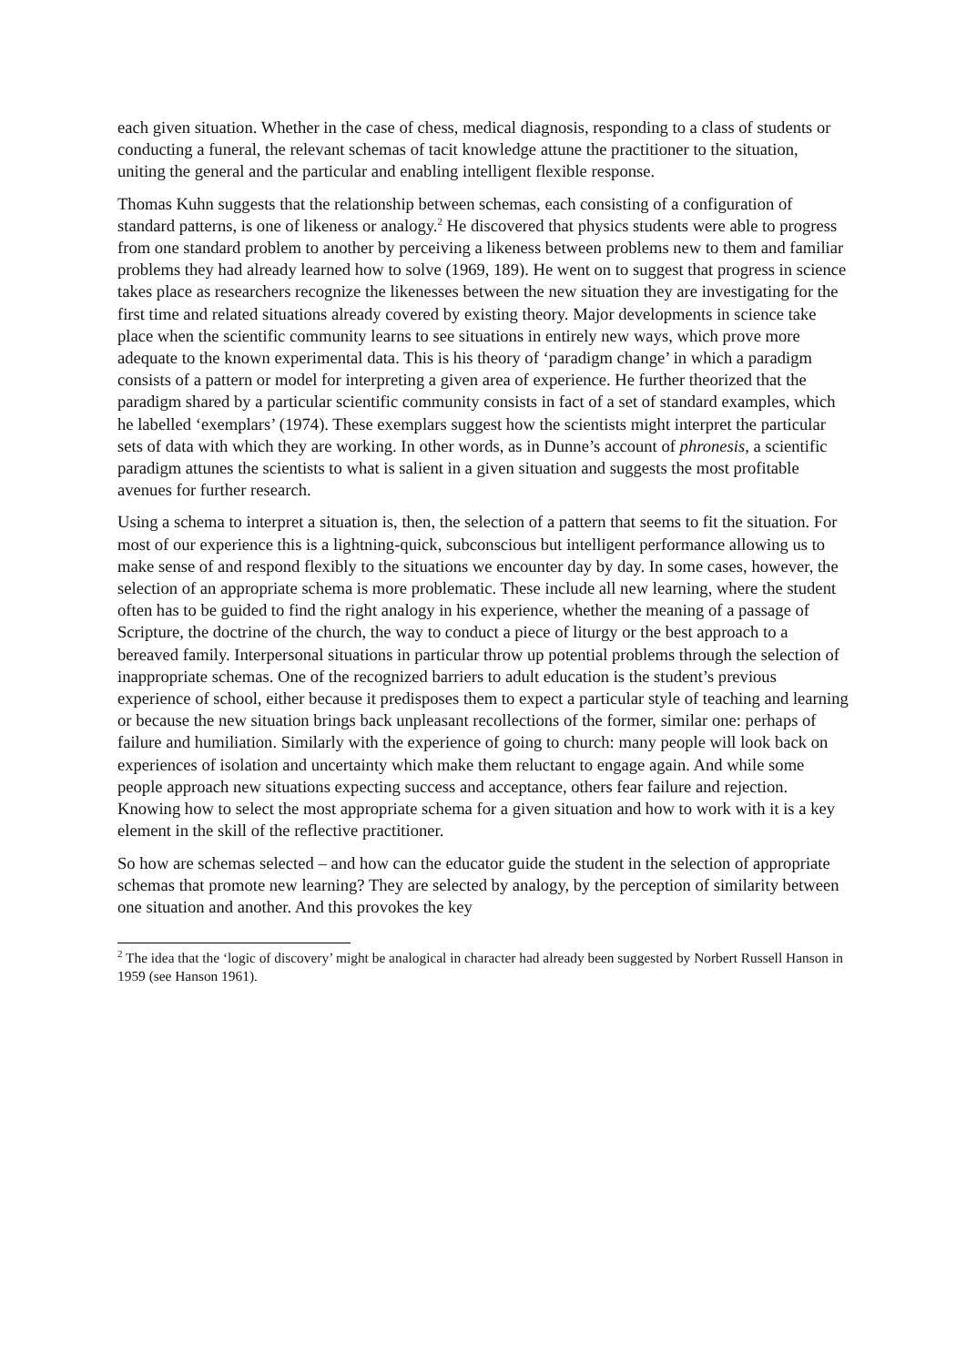each given situation. Whether in the case of chess, medical diagnosis, responding to a class of students or conducting a funeral, the relevant schemas of tacit knowledge attune the practitioner to the situation, uniting the general and the particular and enabling intelligent flexible response.
Thomas Kuhn suggests that the relationship between schemas, each consisting of a configuration of standard patterns, is one of likeness or analogy.<sup>2</sup> He discovered that physics students were able to progress from one standard problem to another by perceiving a likeness between problems new to them and familiar problems they had already learned how to solve (1969, 189). He went on to suggest that progress in science takes place as researchers recognize the likenesses between the new situation they are investigating for the first time and related situations already covered by existing theory. Major developments in science take place when the scientific community learns to see situations in entirely new ways, which prove more adequate to the known experimental data. This is his theory of ‘paradigm change’ in which a paradigm consists of a pattern or model for interpreting a given area of experience. He further theorized that the paradigm shared by a particular scientific community consists in fact of a set of standard examples, which he labelled ‘exemplars’ (1974). These exemplars suggest how the scientists might interpret the particular sets of data with which they are working. In other words, as in Dunne’s account of phronesis, a scientific paradigm attunes the scientists to what is salient in a given situation and suggests the most profitable avenues for further research.
Using a schema to interpret a situation is, then, the selection of a pattern that seems to fit the situation. For most of our experience this is a lightning-quick, subconscious but intelligent performance allowing us to make sense of and respond flexibly to the situations we encounter day by day. In some cases, however, the selection of an appropriate schema is more problematic. These include all new learning, where the student often has to be guided to find the right analogy in his experience, whether the meaning of a passage of Scripture, the doctrine of the church, the way to conduct a piece of liturgy or the best approach to a bereaved family. Interpersonal situations in particular throw up potential problems through the selection of inappropriate schemas. One of the recognized barriers to adult education is the student’s previous experience of school, either because it predisposes them to expect a particular style of teaching and learning or because the new situation brings back unpleasant recollections of the former, similar one: perhaps of failure and humiliation. Similarly with the experience of going to church: many people will look back on experiences of isolation and uncertainty which make them reluctant to engage again. And while some people approach new situations expecting success and acceptance, others fear failure and rejection. Knowing how to select the most appropriate schema for a given situation and how to work with it is a key element in the skill of the reflective practitioner.
So how are schemas selected – and how can the educator guide the student in the selection of appropriate schemas that promote new learning? They are selected by analogy, by the perception of similarity between one situation and another. And this provokes the key
<sup>2</sup> The idea that the ‘logic of discovery’ might be analogical in character had already been suggested by Norbert Russell Hanson in 1959 (see Hanson 1961).